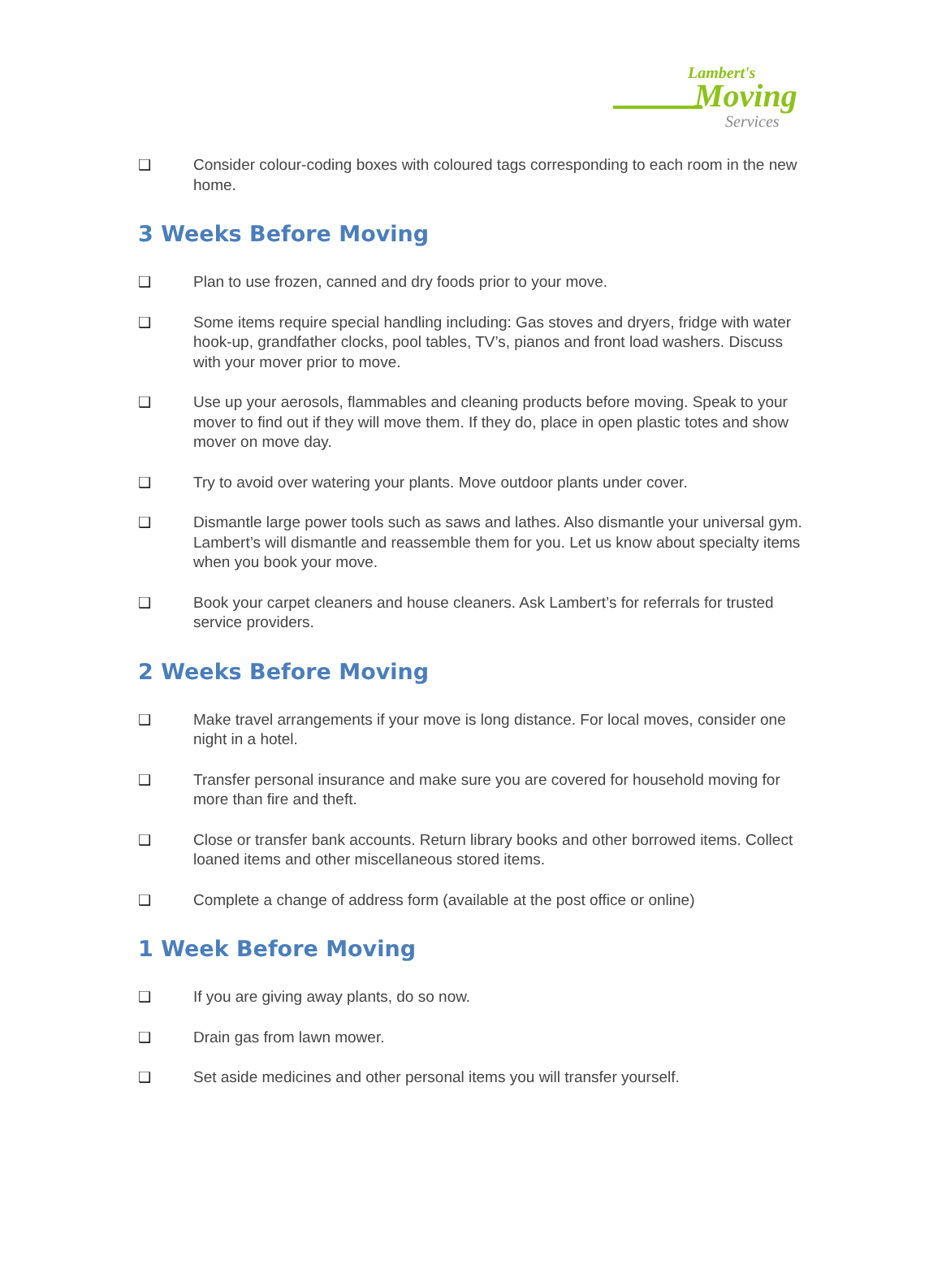Lambert's
Moving
Services
❑ Consider colour-coding boxes with coloured tags corresponding to each room in the new home.
3 Weeks Before Moving
❑ Plan to use frozen, canned and dry foods prior to your move.
❑ Some items require special handling including: Gas stoves and dryers, fridge with water hook-up, grandfather clocks, pool tables, TV’s, pianos and front load washers. Discuss with your mover prior to move.
❑ Use up your aerosols, flammables and cleaning products before moving. Speak to your mover to find out if they will move them. If they do, place in open plastic totes and show mover on move day.
❑ Try to avoid over watering your plants. Move outdoor plants under cover.
❑ Dismantle large power tools such as saws and lathes. Also dismantle your universal gym. Lambert’s will dismantle and reassemble them for you. Let us know about specialty items when you book your move.
❑ Book your carpet cleaners and house cleaners. Ask Lambert’s for referrals for trusted service providers.
2 Weeks Before Moving
❑ Make travel arrangements if your move is long distance. For local moves, consider one night in a hotel.
❑ Transfer personal insurance and make sure you are covered for household moving for more than fire and theft.
❑ Close or transfer bank accounts. Return library books and other borrowed items. Collect loaned items and other miscellaneous stored items.
❑ Complete a change of address form (available at the post office or online)
1 Week Before Moving
❑ If you are giving away plants, do so now.
❑ Drain gas from lawn mower.
❑ Set aside medicines and other personal items you will transfer yourself.